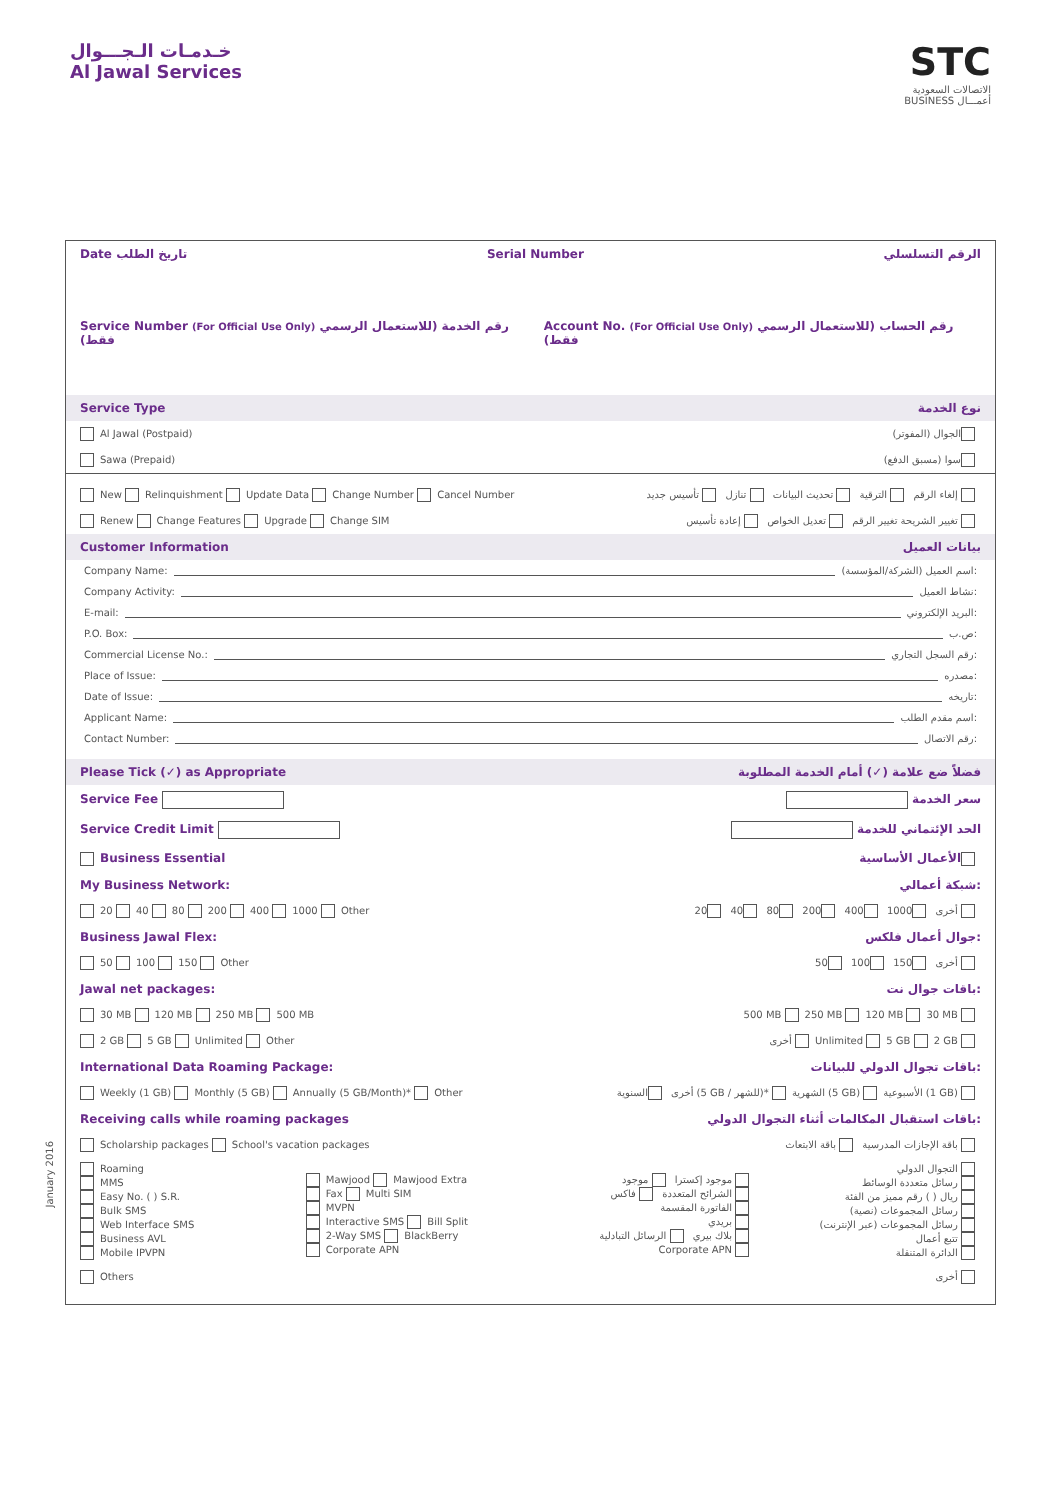خـدمـات الـجـــوال
Al Jawal Services
STC
الاتصالات السعودية
BUSINESS أعمـــال
January 2016
Date تاريخ الطلب Serial Number الرقم التسلسلي
Service Number (For Official Use Only) رقم الخدمة (للاستعمال الرسمي فقط) Account No. (For Official Use Only) رقم الحساب (للاستعمال الرسمي فقط)
Service Type نوع الخدمة
Al Jawal (Postpaid) الجوال (المفوتر)
Sawa (Prepaid) سوا (مسبق الدفع)
New Relinquishment Update Data Change Number Cancel Number إلغاء الرقم الترقية تحديث البيانات تنازل تأسيس جديد
Renew Change Features Upgrade Change SIM تغيير الشريحة تغيير الرقم تعديل الخواص إعادة تأسيس
Customer Information بيانات العميل
Company Name: اسم العميل (الشركة/المؤسسة):
Company Activity: نشاط العميل:
E-mail: البريد الإلكتروني:
P.O. Box: ص.ب:
Commercial License No.: رقم السجل التجاري:
Place of Issue: مصدره:
Date of Issue: تاريخه:
Applicant Name: اسم مقدم الطلب:
Contact Number: رقم الاتصال:
Please Tick (✓) as Appropriate فضلاً ضع علامة (✓) أمام الخدمة المطلوبة
Service Fee سعر الخدمة
Service Credit Limit الحد الإئتماني للخدمة
Business Essential الأعمال الأساسية
My Business Network: شبكة أعمالي:
20 40 80 200 400 1000 Other أخرى 1000 400 200 80 40 20
Business Jawal Flex: جوال أعمال فلكس:
50 100 150 Other أخرى 150 100 50
Jawal net packages: باقات جوال نت:
30 MB 120 MB 250 MB 500 MB 500 MB 250 MB 120 MB 30 MB
2 GB 5 GB Unlimited Other أخرى Unlimited 5 GB 2 GB
International Data Roaming Package: باقات تجوال الدولي للبيانات:
Weekly (1 GB) Monthly (5 GB) Annually (5 GB/Month)* Other أخرى السنوية (5 GB / للشهر)* الشهرية (5 GB) الأسبوعية (1 GB)
Receiving calls while roaming packages باقات استقبال المكالمات أثناء التجوال الدولي:
Scholarship packages School's vacation packages باقة الإجازات المدرسية باقة الابتعاث
Roaming
MMS
Easy No. ( ) S.R.
Bulk SMS
Web Interface SMS
Business AVL
Mobile IPVPN
Mawjood Mawjood Extra
Fax Multi SIM
MVPN
Interactive SMS Bill Split
2-Way SMS BlackBerry
Corporate APN
موجود إكسترا موجود
الشرائح المتعددة فاكس
الفاتورة المقسمة
بريدي
بلاك بيري الرسائل التبادلية
Corporate APN
التجوال الدولي
رسائل متعددة الوسائط
ريال ( ) رقم مميز من الفئة
رسائل المجموعات (نصية)
رسائل المجموعات (عبر الإنترنت)
تتبع أعمال
الدائرة المتنقلة
Others أخرى